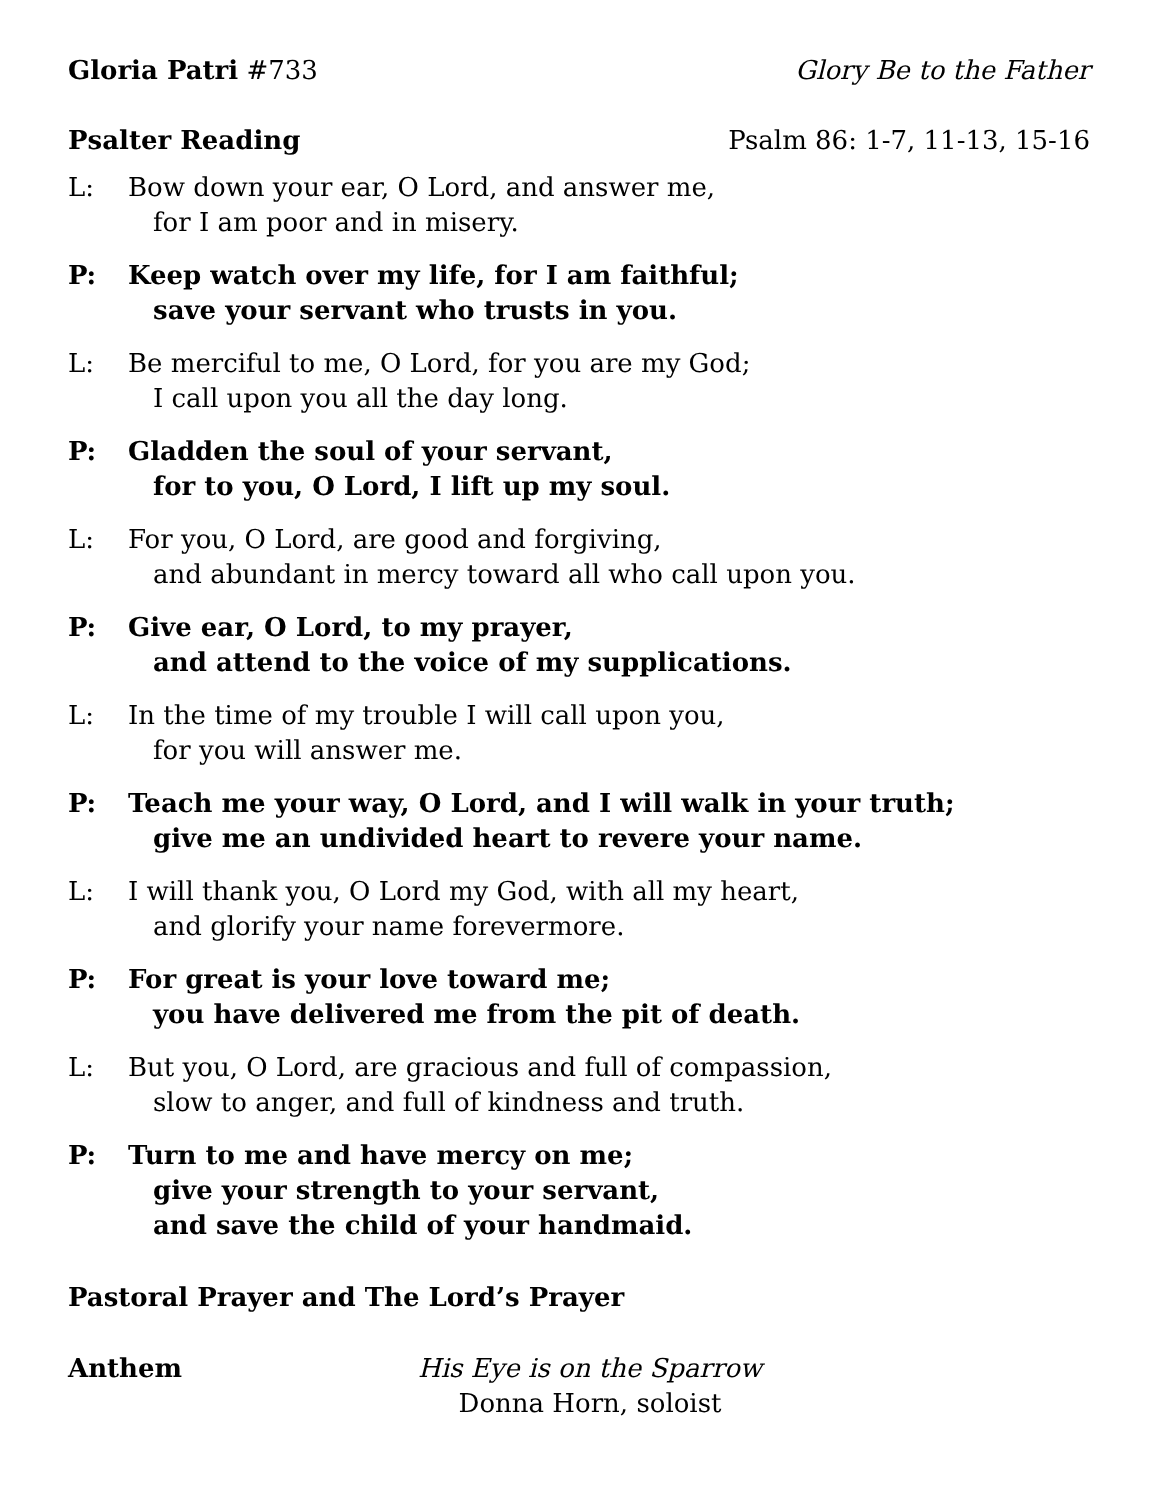Gloria Patri #733 Glory Be to the Father
Psalter Reading Psalm 86: 1-7, 11-13, 15-16
L: Bow down your ear, O Lord, and answer me,
for I am poor and in misery.
P: Keep watch over my life, for I am faithful;
save your servant who trusts in you.
L: Be merciful to me, O Lord, for you are my God;
I call upon you all the day long.
P: Gladden the soul of your servant,
for to you, O Lord, I lift up my soul.
L: For you, O Lord, are good and forgiving,
and abundant in mercy toward all who call upon you.
P: Give ear, O Lord, to my prayer,
and attend to the voice of my supplications.
L: In the time of my trouble I will call upon you,
for you will answer me.
P: Teach me your way, O Lord, and I will walk in your truth;
give me an undivided heart to revere your name.
L: I will thank you, O Lord my God, with all my heart,
and glorify your name forevermore.
P: For great is your love toward me;
you have delivered me from the pit of death.
L: But you, O Lord, are gracious and full of compassion,
slow to anger, and full of kindness and truth.
P: Turn to me and have mercy on me;
give your strength to your servant,
and save the child of your handmaid.
Pastoral Prayer and The Lord’s Prayer
Anthem His Eye is on the Sparrow
Donna Horn, soloist